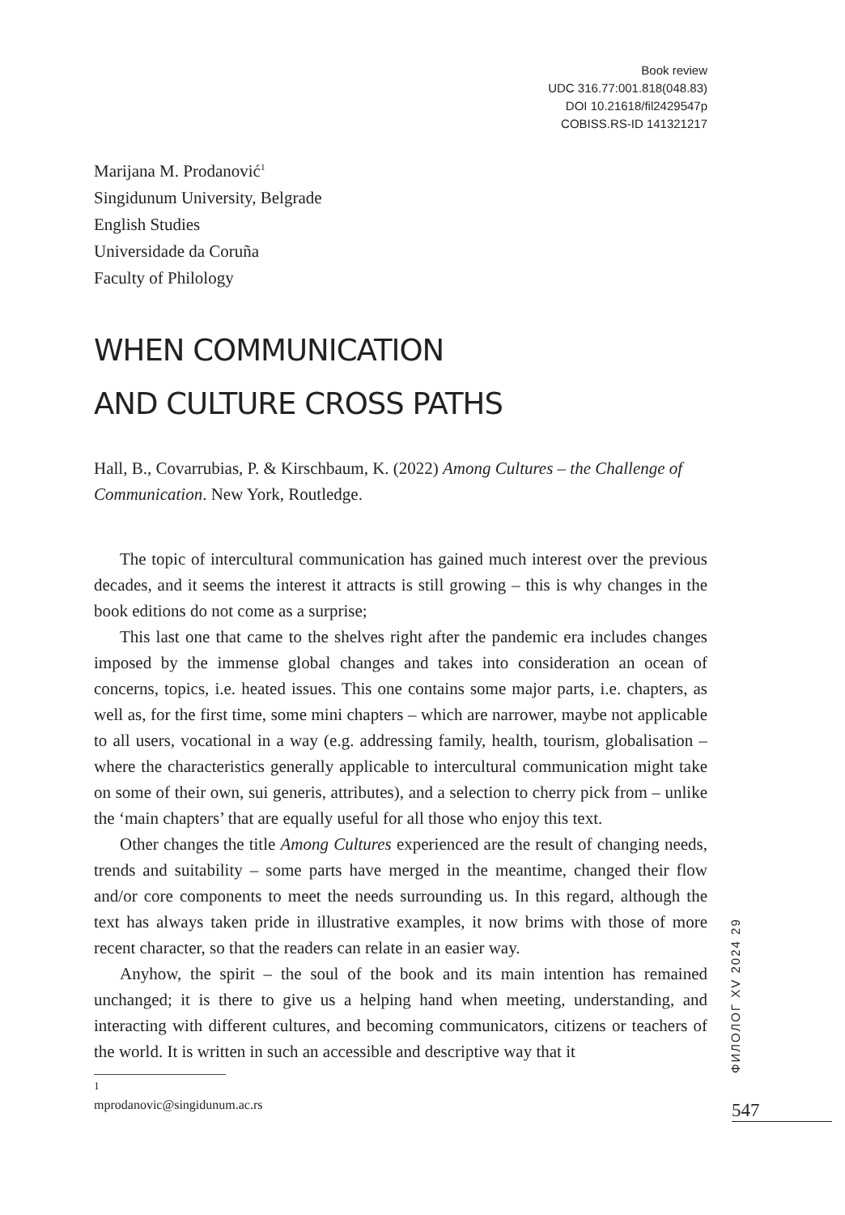Book review
UDC 316.77:001.818(048.83)
DOI 10.21618/fil2429547p
COBISS.RS-ID 141321217
Marijana M. Prodanović<sup>1</sup>
Singidunum University, Belgrade
English Studies
Universidade da Coruña
Faculty of Philology
WHEN COMMUNICATION
AND CULTURE CROSS PATHS
Hall, B., Covarrubias, P. & Kirschbaum, K. (2022) Among Cultures – the Challenge of Communication. New York, Routledge.
The topic of intercultural communication has gained much interest over the previous decades, and it seems the interest it attracts is still growing – this is why changes in the book editions do not come as a surprise;
This last one that came to the shelves right after the pandemic era includes changes imposed by the immense global changes and takes into consideration an ocean of concerns, topics, i.e. heated issues. This one contains some major parts, i.e. chapters, as well as, for the first time, some mini chapters – which are narrower, maybe not applicable to all users, vocational in a way (e.g. addressing family, health, tourism, globalisation – where the characteristics generally applicable to intercultural communication might take on some of their own, sui generis, attributes), and a selection to cherry pick from – unlike the ‘main chapters’ that are equally useful for all those who enjoy this text.
Other changes the title Among Cultures experienced are the result of changing needs, trends and suitability – some parts have merged in the meantime, changed their flow and/or core components to meet the needs surrounding us. In this regard, although the text has always taken pride in illustrative examples, it now brims with those of more recent character, so that the readers can relate in an easier way.
Anyhow, the spirit – the soul of the book and its main intention has remained unchanged; it is there to give us a helping hand when meeting, understanding, and interacting with different cultures, and becoming communicators, citizens or teachers of the world. It is written in such an accessible and descriptive way that it
<sup>1</sup> mprodanovic@singidunum.ac.rs
ФИЛОЛОГ XV 2024 29
547